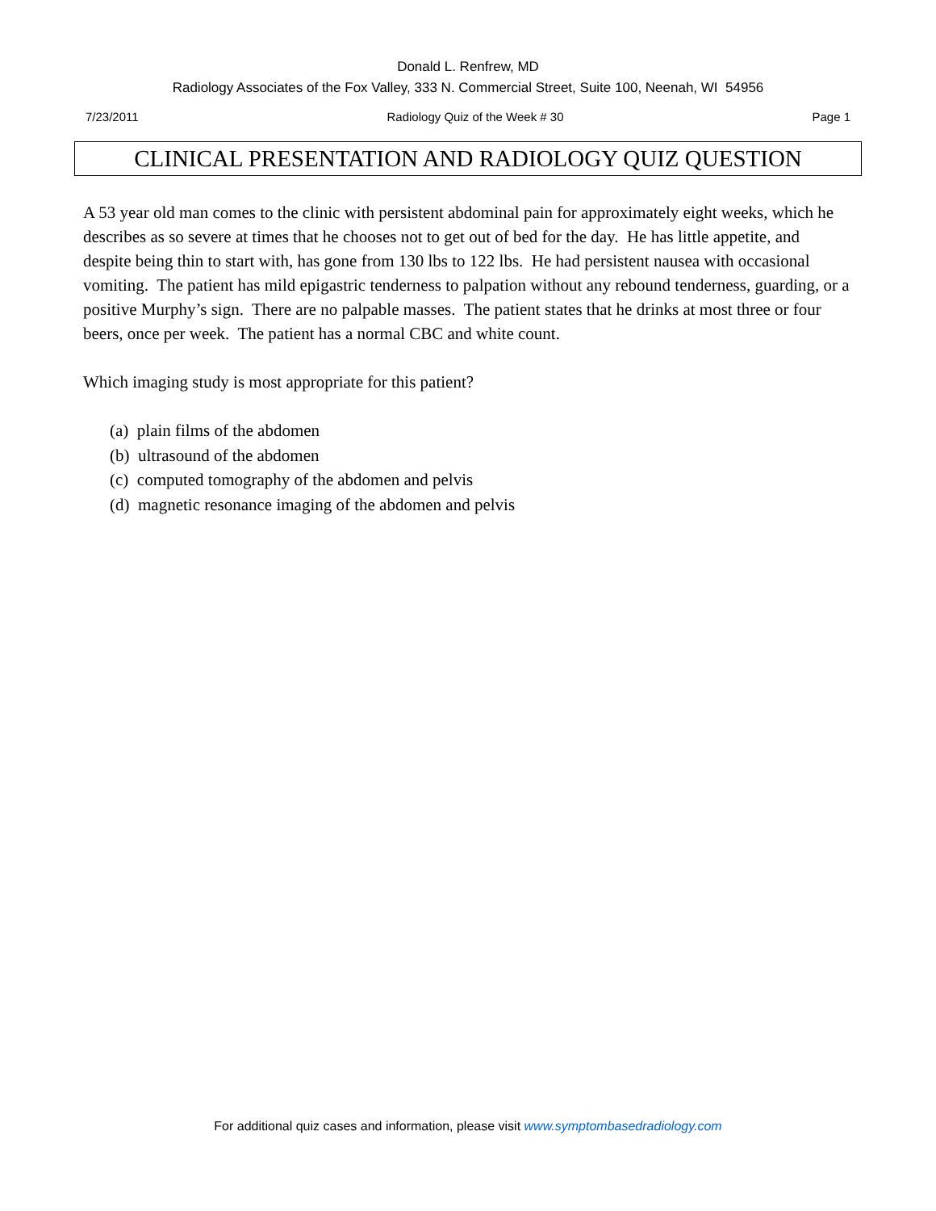Donald L. Renfrew, MD
Radiology Associates of the Fox Valley, 333 N. Commercial Street, Suite 100, Neenah, WI 54956
7/23/2011 Radiology Quiz of the Week # 30 Page 1
CLINICAL PRESENTATION AND RADIOLOGY QUIZ QUESTION
A 53 year old man comes to the clinic with persistent abdominal pain for approximately eight weeks, which he describes as so severe at times that he chooses not to get out of bed for the day. He has little appetite, and despite being thin to start with, has gone from 130 lbs to 122 lbs. He had persistent nausea with occasional vomiting. The patient has mild epigastric tenderness to palpation without any rebound tenderness, guarding, or a positive Murphy’s sign. There are no palpable masses. The patient states that he drinks at most three or four beers, once per week. The patient has a normal CBC and white count.
Which imaging study is most appropriate for this patient?
(a) plain films of the abdomen
(b) ultrasound of the abdomen
(c) computed tomography of the abdomen and pelvis
(d) magnetic resonance imaging of the abdomen and pelvis
For additional quiz cases and information, please visit www.symptombasedradiology.com